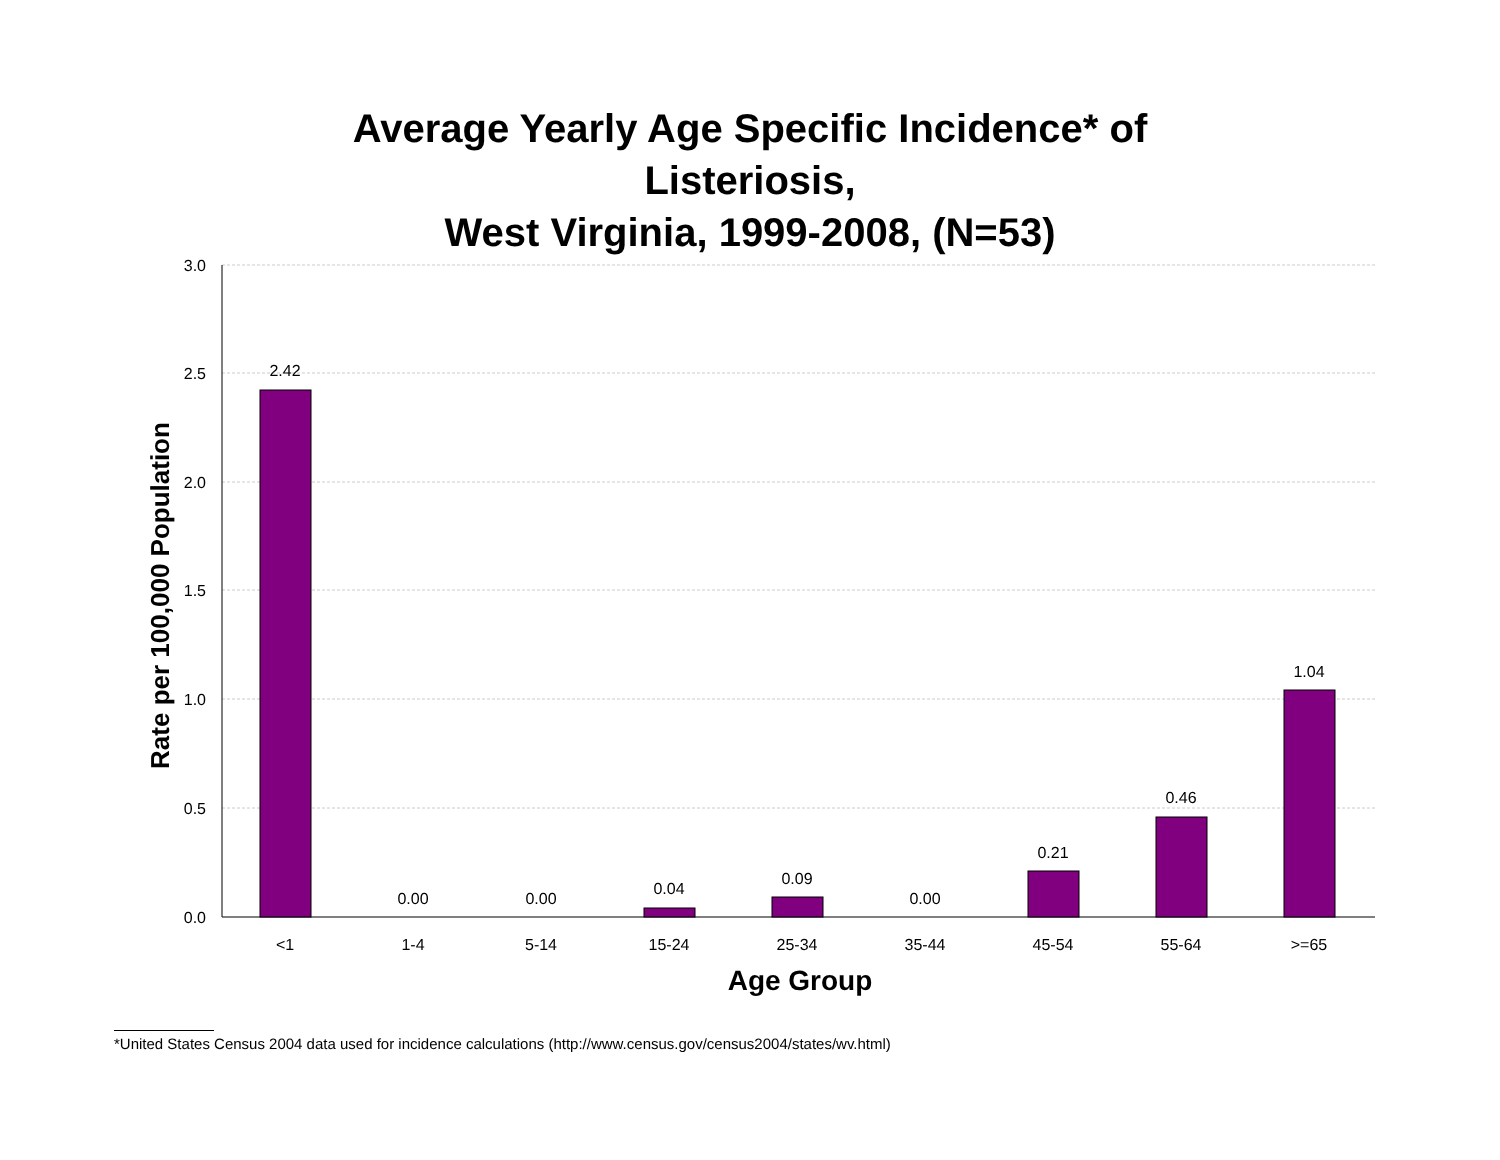Average Yearly Age Specific Incidence* of Listeriosis,
West Virginia, 1999-2008, (N=53)
Rate per 100,000 Population
3.0
2.5
2.0
1.5
1.0
0.5
0.0
2.42
0.00
0.00
0.04
0.09
0.00
0.21
0.46
1.04
<1
1-4
5-14
15-24
25-34
35-44
45-54
55-64
>=65
Age Group
*United States Census 2004 data used for incidence calculations (http://www.census.gov/census2004/states/wv.html)